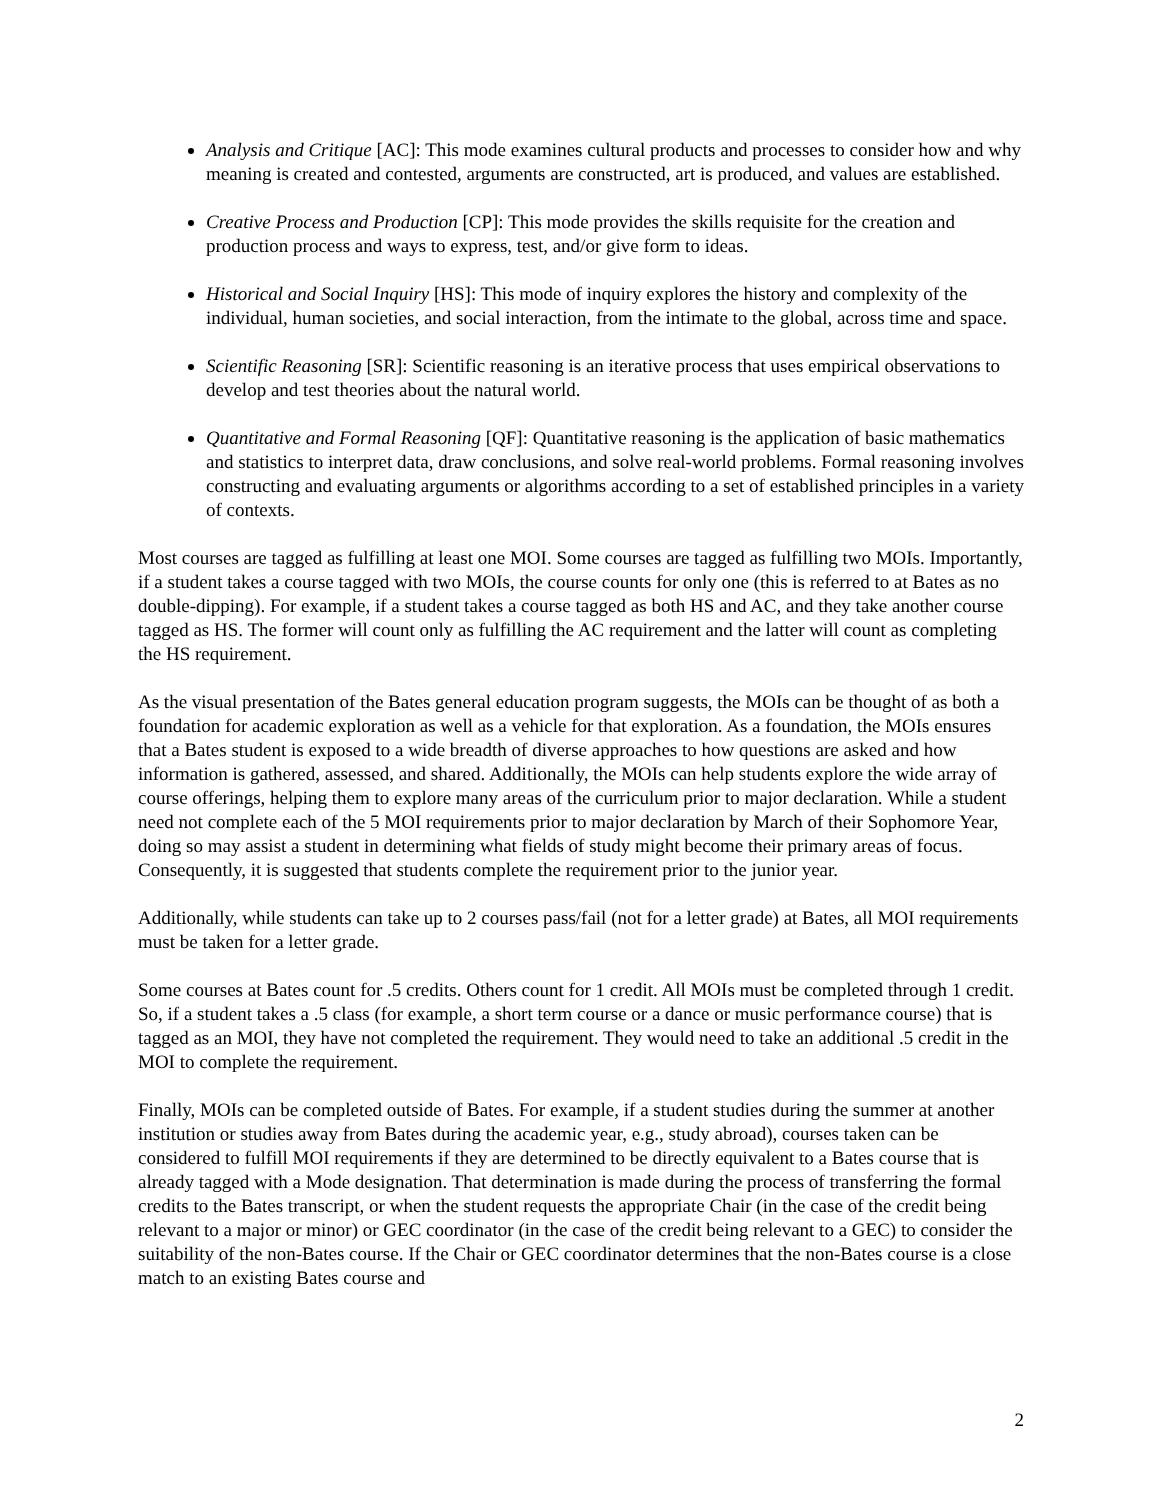Analysis and Critique [AC]: This mode examines cultural products and processes to consider how and why meaning is created and contested, arguments are constructed, art is produced, and values are established.
Creative Process and Production [CP]: This mode provides the skills requisite for the creation and production process and ways to express, test, and/or give form to ideas.
Historical and Social Inquiry [HS]: This mode of inquiry explores the history and complexity of the individual, human societies, and social interaction, from the intimate to the global, across time and space.
Scientific Reasoning [SR]: Scientific reasoning is an iterative process that uses empirical observations to develop and test theories about the natural world.
Quantitative and Formal Reasoning [QF]: Quantitative reasoning is the application of basic mathematics and statistics to interpret data, draw conclusions, and solve real-world problems. Formal reasoning involves constructing and evaluating arguments or algorithms according to a set of established principles in a variety of contexts.
Most courses are tagged as fulfilling at least one MOI. Some courses are tagged as fulfilling two MOIs. Importantly, if a student takes a course tagged with two MOIs, the course counts for only one (this is referred to at Bates as no double-dipping). For example, if a student takes a course tagged as both HS and AC, and they take another course tagged as HS. The former will count only as fulfilling the AC requirement and the latter will count as completing the HS requirement.
As the visual presentation of the Bates general education program suggests, the MOIs can be thought of as both a foundation for academic exploration as well as a vehicle for that exploration. As a foundation, the MOIs ensures that a Bates student is exposed to a wide breadth of diverse approaches to how questions are asked and how information is gathered, assessed, and shared. Additionally, the MOIs can help students explore the wide array of course offerings, helping them to explore many areas of the curriculum prior to major declaration. While a student need not complete each of the 5 MOI requirements prior to major declaration by March of their Sophomore Year, doing so may assist a student in determining what fields of study might become their primary areas of focus. Consequently, it is suggested that students complete the requirement prior to the junior year.
Additionally, while students can take up to 2 courses pass/fail (not for a letter grade) at Bates, all MOI requirements must be taken for a letter grade.
Some courses at Bates count for .5 credits. Others count for 1 credit. All MOIs must be completed through 1 credit. So, if a student takes a .5 class (for example, a short term course or a dance or music performance course) that is tagged as an MOI, they have not completed the requirement. They would need to take an additional .5 credit in the MOI to complete the requirement.
Finally, MOIs can be completed outside of Bates. For example, if a student studies during the summer at another institution or studies away from Bates during the academic year, e.g., study abroad), courses taken can be considered to fulfill MOI requirements if they are determined to be directly equivalent to a Bates course that is already tagged with a Mode designation. That determination is made during the process of transferring the formal credits to the Bates transcript, or when the student requests the appropriate Chair (in the case of the credit being relevant to a major or minor) or GEC coordinator (in the case of the credit being relevant to a GEC) to consider the suitability of the non-Bates course. If the Chair or GEC coordinator determines that the non-Bates course is a close match to an existing Bates course and
2